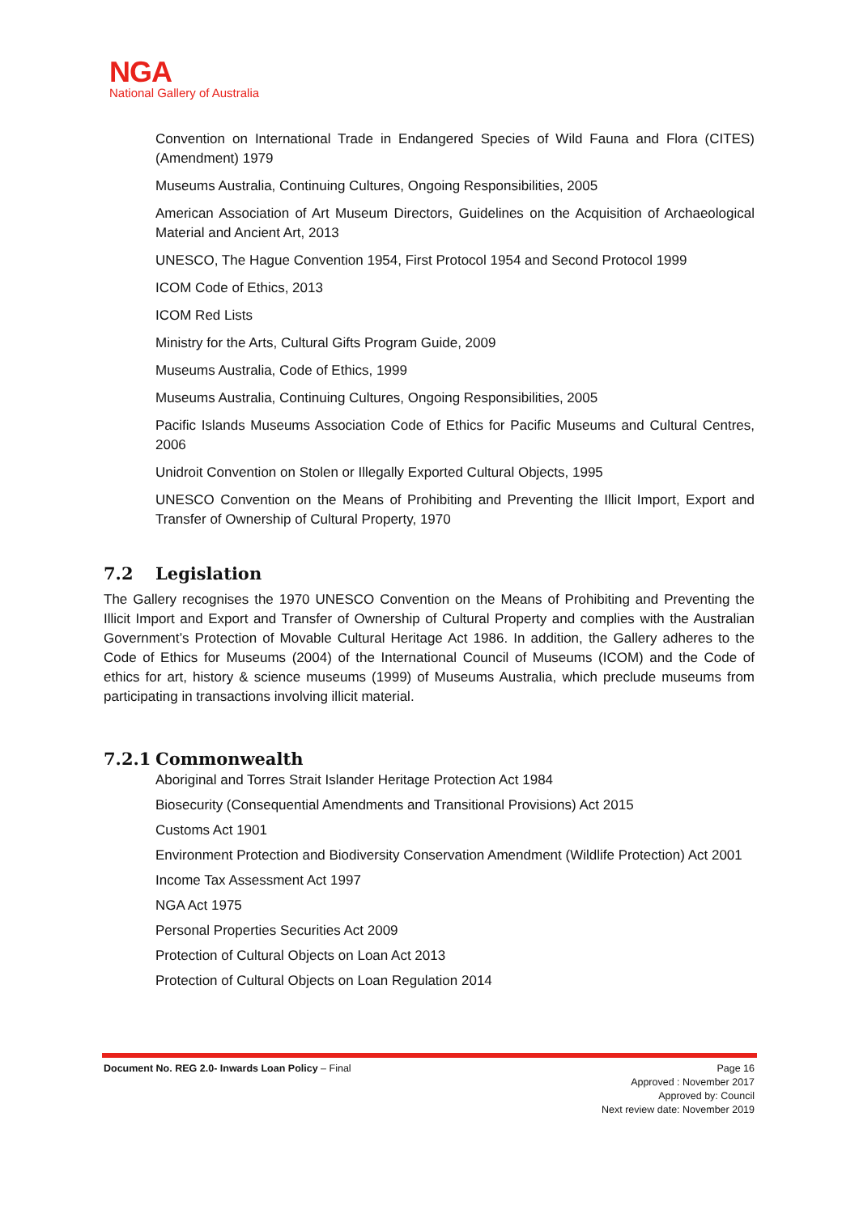NGA
National Gallery of Australia
Convention on International Trade in Endangered Species of Wild Fauna and Flora (CITES) (Amendment) 1979
Museums Australia, Continuing Cultures, Ongoing Responsibilities, 2005
American Association of Art Museum Directors, Guidelines on the Acquisition of Archaeological Material and Ancient Art, 2013
UNESCO, The Hague Convention 1954, First Protocol 1954 and Second Protocol 1999
ICOM Code of Ethics, 2013
ICOM Red Lists
Ministry for the Arts, Cultural Gifts Program Guide, 2009
Museums Australia, Code of Ethics, 1999
Museums Australia, Continuing Cultures, Ongoing Responsibilities, 2005
Pacific Islands Museums Association Code of Ethics for Pacific Museums and Cultural Centres, 2006
Unidroit Convention on Stolen or Illegally Exported Cultural Objects, 1995
UNESCO Convention on the Means of Prohibiting and Preventing the Illicit Import, Export and Transfer of Ownership of Cultural Property, 1970
7.2 Legislation
The Gallery recognises the 1970 UNESCO Convention on the Means of Prohibiting and Preventing the Illicit Import and Export and Transfer of Ownership of Cultural Property and complies with the Australian Government’s Protection of Movable Cultural Heritage Act 1986. In addition, the Gallery adheres to the Code of Ethics for Museums (2004) of the International Council of Museums (ICOM) and the Code of ethics for art, history & science museums (1999) of Museums Australia, which preclude museums from participating in transactions involving illicit material.
7.2.1 Commonwealth
Aboriginal and Torres Strait Islander Heritage Protection Act 1984
Biosecurity (Consequential Amendments and Transitional Provisions) Act 2015
Customs Act 1901
Environment Protection and Biodiversity Conservation Amendment (Wildlife Protection) Act 2001
Income Tax Assessment Act 1997
NGA Act 1975
Personal Properties Securities Act 2009
Protection of Cultural Objects on Loan Act 2013
Protection of Cultural Objects on Loan Regulation 2014
Document No. REG 2.0- Inwards Loan Policy – Final
Page 16
Approved : November 2017
Approved by: Council
Next review date: November 2019